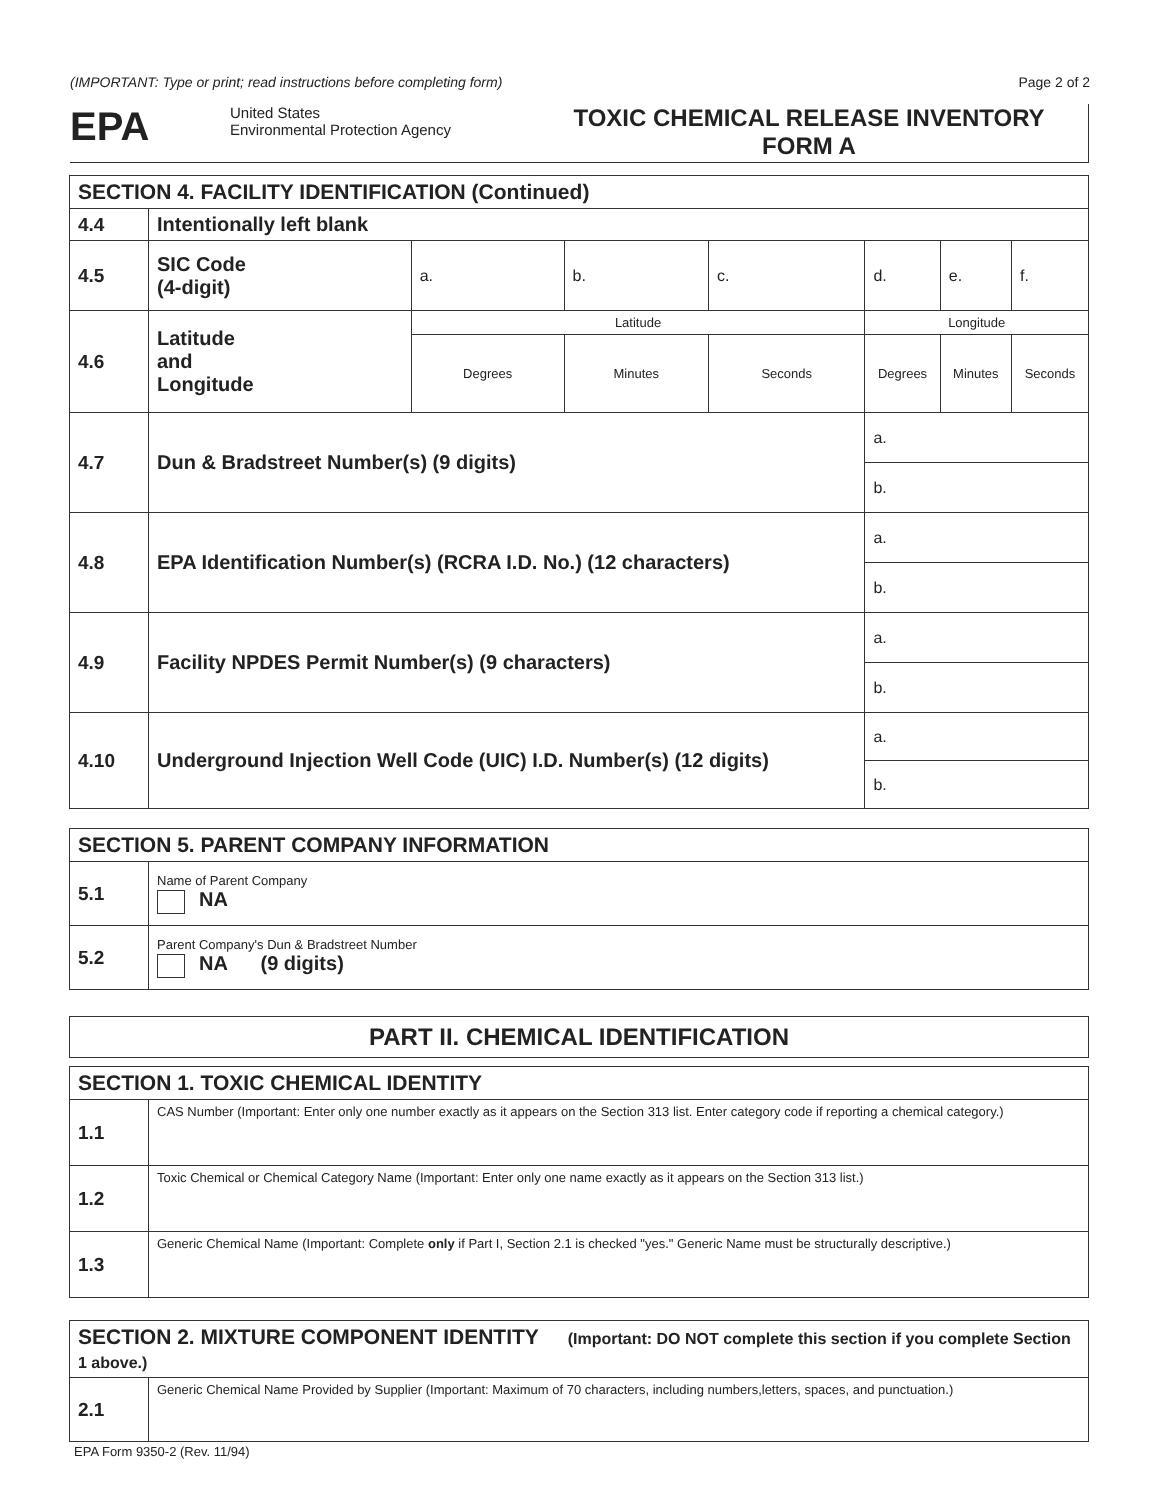(IMPORTANT: Type or print; read instructions before completing form) Page 2 of 2
EPA
United States
Environmental Protection Agency
TOXIC CHEMICAL RELEASE INVENTORY
FORM A
| SECTION 4. FACILITY IDENTIFICATION (Continued) | | | | | | | |
| --- | --- | --- | --- | --- | --- | --- | --- |
| 4.4 | Intentionally left blank | | | | | | |
| 4.5 | SIC Code (4-digit) | a. | b. | c. | d. | e. | f. |
| 4.6 | Latitude and Longitude | Latitude | | | Longitude | | |
| | | Degrees | Minutes | Seconds | Degrees | Minutes | Seconds |
| 4.7 | Dun & Bradstreet Number(s) (9 digits) | | | | a. | | |
| | | | | | b. | | |
| 4.8 | EPA Identification Number(s) (RCRA I.D. No.) (12 characters) | | | | a. | | |
| | | | | | b. | | |
| 4.9 | Facility NPDES Permit Number(s) (9 characters) | | | | a. | | |
| | | | | | b. | | |
| 4.10 | Underground Injection Well Code (UIC) I.D. Number(s) (12 digits) | | | | a. | | |
| | | | | | b. | | |
| SECTION 5. PARENT COMPANY INFORMATION | |
| --- | --- |
| 5.1 | Name of Parent Company NA |
| 5.2 | Parent Company's Dun & Bradstreet Number NA (9 digits) |
| PART II. CHEMICAL IDENTIFICATION |
| --- |
| SECTION 1. TOXIC CHEMICAL IDENTITY | |
| --- | --- |
| 1.1 | CAS Number (Important: Enter only one number exactly as it appears on the Section 313 list. Enter category code if reporting a chemical category.) |
| 1.2 | Toxic Chemical or Chemical Category Name (Important: Enter only one name exactly as it appears on the Section 313 list.) |
| 1.3 | Generic Chemical Name (Important: Complete only if Part I, Section 2.1 is checked "yes." Generic Name must be structurally descriptive.) |
| SECTION 2. MIXTURE COMPONENT IDENTITY (Important: DO NOT complete this section if you complete Section 1 above.) | |
| --- | --- |
| 2.1 | Generic Chemical Name Provided by Supplier (Important: Maximum of 70 characters, including numbers,letters, spaces, and punctuation.) |
EPA Form 9350-2 (Rev. 11/94)